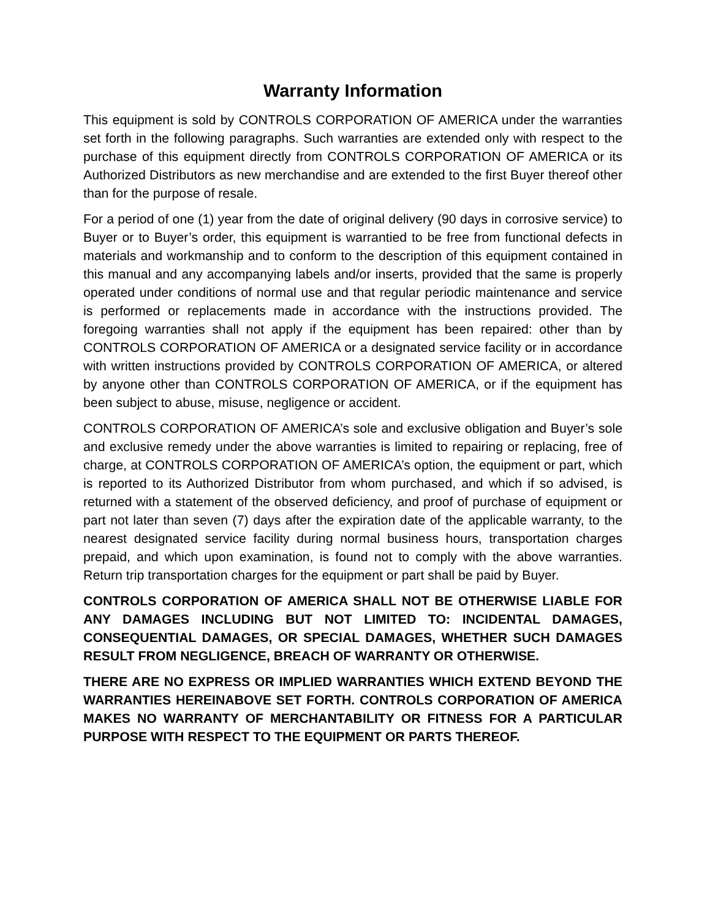Warranty Information
This equipment is sold by CONTROLS CORPORATION OF AMERICA under the warranties set forth in the following paragraphs. Such warranties are extended only with respect to the purchase of this equipment directly from CONTROLS CORPORATION OF AMERICA or its Authorized Distributors as new merchandise and are extended to the first Buyer thereof other than for the purpose of resale.
For a period of one (1) year from the date of original delivery (90 days in corrosive service) to Buyer or to Buyer’s order, this equipment is warrantied to be free from functional defects in materials and workmanship and to conform to the description of this equipment contained in this manual and any accompanying labels and/or inserts, provided that the same is properly operated under conditions of normal use and that regular periodic maintenance and service is performed or replacements made in accordance with the instructions provided. The foregoing warranties shall not apply if the equipment has been repaired: other than by CONTROLS CORPORATION OF AMERICA or a designated service facility or in accordance with written instructions provided by CONTROLS CORPORATION OF AMERICA, or altered by anyone other than CONTROLS CORPORATION OF AMERICA, or if the equipment has been subject to abuse, misuse, negligence or accident.
CONTROLS CORPORATION OF AMERICA’s sole and exclusive obligation and Buyer’s sole and exclusive remedy under the above warranties is limited to repairing or replacing, free of charge, at CONTROLS CORPORATION OF AMERICA’s option, the equipment or part, which is reported to its Authorized Distributor from whom purchased, and which if so advised, is returned with a statement of the observed deficiency, and proof of purchase of equipment or part not later than seven (7) days after the expiration date of the applicable warranty, to the nearest designated service facility during normal business hours, transportation charges prepaid, and which upon examination, is found not to comply with the above warranties. Return trip transportation charges for the equipment or part shall be paid by Buyer.
CONTROLS CORPORATION OF AMERICA SHALL NOT BE OTHERWISE LIABLE FOR ANY DAMAGES INCLUDING BUT NOT LIMITED TO: INCIDENTAL DAMAGES, CONSEQUENTIAL DAMAGES, OR SPECIAL DAMAGES, WHETHER SUCH DAMAGES RESULT FROM NEGLIGENCE, BREACH OF WARRANTY OR OTHERWISE.
THERE ARE NO EXPRESS OR IMPLIED WARRANTIES WHICH EXTEND BEYOND THE WARRANTIES HEREINABOVE SET FORTH. CONTROLS CORPORATION OF AMERICA MAKES NO WARRANTY OF MERCHANTABILITY OR FITNESS FOR A PARTICULAR PURPOSE WITH RESPECT TO THE EQUIPMENT OR PARTS THEREOF.